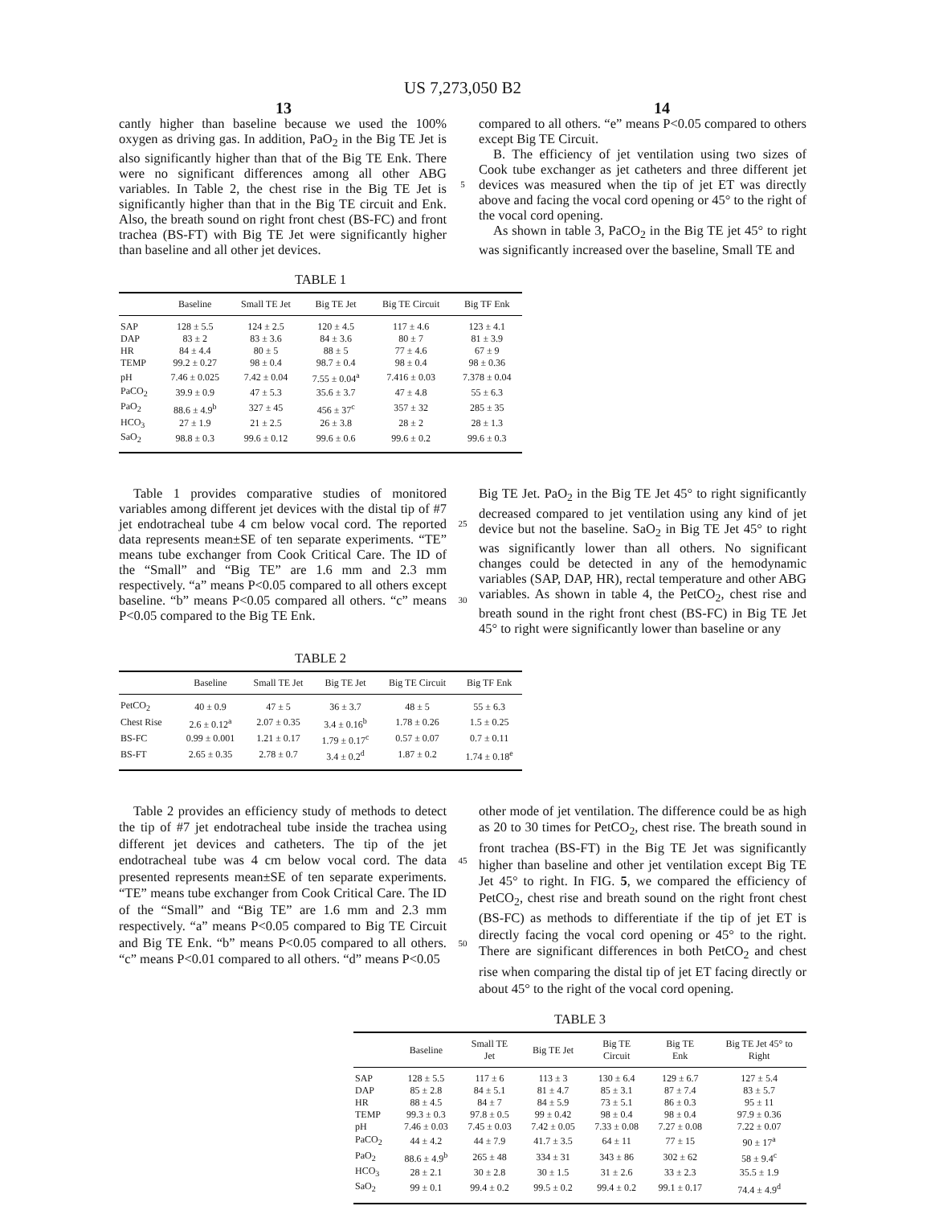US 7,273,050 B2
13 14
cantly higher than baseline because we used the 100% oxygen as driving gas. In addition, PaO<sub>2</sub> in the Big TE Jet is also significantly higher than that of the Big TE Enk. There were no significant differences among all other ABG variables. In Table 2, the chest rise in the Big TE Jet is significantly higher than that in the Big TE circuit and Enk. Also, the breath sound on right front chest (BS-FC) and front trachea (BS-FT) with Big TE Jet were significantly higher than baseline and all other jet devices.
5
compared to all others. “e” means P<0.05 compared to others except Big TE Circuit.
B. The efficiency of jet ventilation using two sizes of Cook tube exchanger as jet catheters and three different jet devices was measured when the tip of jet ET was directly above and facing the vocal cord opening or 45° to the right of the vocal cord opening.
As shown in table 3, PaCO<sub>2</sub> in the Big TE jet 45° to right was significantly increased over the baseline, Small TE and
TABLE 1
| | Baseline | Small TE Jet | Big TE Jet | Big TE Circuit | Big TF Enk |
| --- | --- | --- | --- | --- | --- |
| SAP | 128 ± 5.5 | 124 ± 2.5 | 120 ± 4.5 | 117 ± 4.6 | 123 ± 4.1 |
| DAP | 83 ± 2 | 83 ± 3.6 | 84 ± 3.6 | 80 ± 7 | 81 ± 3.9 |
| HR | 84 ± 4.4 | 80 ± 5 | 88 ± 5 | 77 ± 4.6 | 67 ± 9 |
| TEMP | 99.2 ± 0.27 | 98 ± 0.4 | 98.7 ± 0.4 | 98 ± 0.4 | 98 ± 0.36 |
| pH | 7.46 ± 0.025 | 7.42 ± 0.04 | 7.55 ± 0.04<sup>a</sup> | 7.416 ± 0.03 | 7.378 ± 0.04 |
| PaCO<sub>2</sub> | 39.9 ± 0.9 | 47 ± 5.3 | 35.6 ± 3.7 | 47 ± 4.8 | 55 ± 6.3 |
| PaO<sub>2</sub> | 88.6 ± 4.9<sup>b</sup> | 327 ± 45 | 456 ± 37<sup>c</sup> | 357 ± 32 | 285 ± 35 |
| HCO<sub>3</sub> | 27 ± 1.9 | 21 ± 2.5 | 26 ± 3.8 | 28 ± 2 | 28 ± 1.3 |
| SaO<sub>2</sub> | 98.8 ± 0.3 | 99.6 ± 0.12 | 99.6 ± 0.6 | 99.6 ± 0.2 | 99.6 ± 0.3 |
Table 1 provides comparative studies of monitored variables among different jet devices with the distal tip of #7 jet endotracheal tube 4 cm below vocal cord. The reported data represents mean±SE of ten separate experiments. “TE” means tube exchanger from Cook Critical Care. The ID of the “Small” and “Big TE” are 1.6 mm and 2.3 mm respectively. “a” means P<0.05 compared to all others except baseline. “b” means P<0.05 compared all others. “c” means P<0.05 compared to the Big TE Enk.
25
30
Big TE Jet. PaO<sub>2</sub> in the Big TE Jet 45° to right significantly decreased compared to jet ventilation using any kind of jet device but not the baseline. SaO<sub>2</sub> in Big TE Jet 45° to right was significantly lower than all others. No significant changes could be detected in any of the hemodynamic variables (SAP, DAP, HR), rectal temperature and other ABG variables. As shown in table 4, the PetCO<sub>2</sub>, chest rise and breath sound in the right front chest (BS-FC) in Big TE Jet 45° to right were significantly lower than baseline or any
TABLE 2
| | Baseline | Small TE Jet | Big TE Jet | Big TE Circuit | Big TF Enk |
| --- | --- | --- | --- | --- | --- |
| PetCO<sub>2</sub> | 40 ± 0.9 | 47 ± 5 | 36 ± 3.7 | 48 ± 5 | 55 ± 6.3 |
| Chest Rise | 2.6 ± 0.12<sup>a</sup> | 2.07 ± 0.35 | 3.4 ± 0.16<sup>b</sup> | 1.78 ± 0.26 | 1.5 ± 0.25 |
| BS-FC | 0.99 ± 0.001 | 1.21 ± 0.17 | 1.79 ± 0.17<sup>c</sup> | 0.57 ± 0.07 | 0.7 ± 0.11 |
| BS-FT | 2.65 ± 0.35 | 2.78 ± 0.7 | 3.4 ± 0.2<sup>d</sup> | 1.87 ± 0.2 | 1.74 ± 0.18<sup>e</sup> |
Table 2 provides an efficiency study of methods to detect the tip of #7 jet endotracheal tube inside the trachea using different jet devices and catheters. The tip of the jet endotracheal tube was 4 cm below vocal cord. The data presented represents mean±SE of ten separate experiments. “TE” means tube exchanger from Cook Critical Care. The ID of the “Small” and “Big TE” are 1.6 mm and 2.3 mm respectively. “a” means P<0.05 compared to Big TE Circuit and Big TE Enk. “b” means P<0.05 compared to all others. “c” means P<0.01 compared to all others. “d” means P<0.05
45
50
other mode of jet ventilation. The difference could be as high as 20 to 30 times for PetCO<sub>2</sub>, chest rise. The breath sound in front trachea (BS-FT) in the Big TE Jet was significantly higher than baseline and other jet ventilation except Big TE Jet 45° to right. In FIG. 5, we compared the efficiency of PetCO<sub>2</sub>, chest rise and breath sound on the right front chest (BS-FC) as methods to differentiate if the tip of jet ET is directly facing the vocal cord opening or 45° to the right. There are significant differences in both PetCO<sub>2</sub> and chest rise when comparing the distal tip of jet ET facing directly or about 45° to the right of the vocal cord opening.
TABLE 3
| | Baseline | Small TE Jet | Big TE Jet | Big TE Circuit | Big TE Enk | Big TE Jet 45° to Right |
| --- | --- | --- | --- | --- | --- | --- |
| SAP | 128 ± 5.5 | 117 ± 6 | 113 ± 3 | 130 ± 6.4 | 129 ± 6.7 | 127 ± 5.4 |
| DAP | 85 ± 2.8 | 84 ± 5.1 | 81 ± 4.7 | 85 ± 3.1 | 87 ± 7.4 | 83 ± 5.7 |
| HR | 88 ± 4.5 | 84 ± 7 | 84 ± 5.9 | 73 ± 5.1 | 86 ± 0.3 | 95 ± 11 |
| TEMP | 99.3 ± 0.3 | 97.8 ± 0.5 | 99 ± 0.42 | 98 ± 0.4 | 98 ± 0.4 | 97.9 ± 0.36 |
| pH | 7.46 ± 0.03 | 7.45 ± 0.03 | 7.42 ± 0.05 | 7.33 ± 0.08 | 7.27 ± 0.08 | 7.22 ± 0.07 |
| PaCO<sub>2</sub> | 44 ± 4.2 | 44 ± 7.9 | 41.7 ± 3.5 | 64 ± 11 | 77 ± 15 | 90 ± 17<sup>a</sup> |
| PaO<sub>2</sub> | 88.6 ± 4.9<sup>b</sup> | 265 ± 48 | 334 ± 31 | 343 ± 86 | 302 ± 62 | 58 ± 9.4<sup>c</sup> |
| HCO<sub>3</sub> | 28 ± 2.1 | 30 ± 2.8 | 30 ± 1.5 | 31 ± 2.6 | 33 ± 2.3 | 35.5 ± 1.9 |
| SaO<sub>2</sub> | 99 ± 0.1 | 99.4 ± 0.2 | 99.5 ± 0.2 | 99.4 ± 0.2 | 99.1 ± 0.17 | 74.4 ± 4.9<sup>d</sup> |